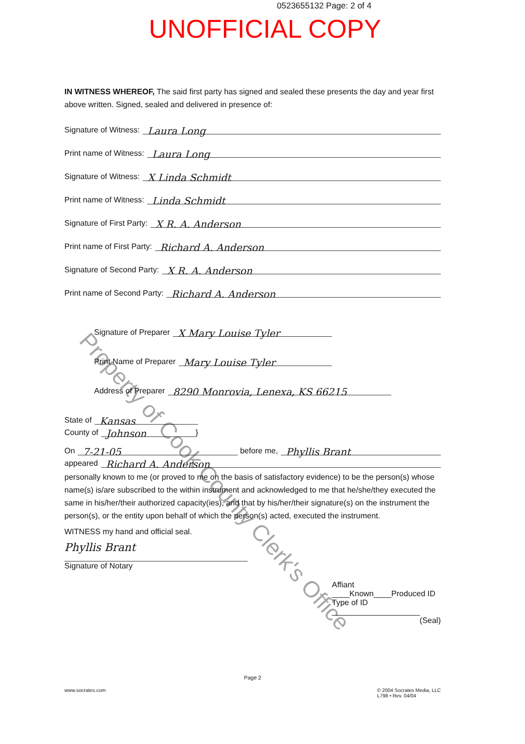0523655132 Page: 2 of 4
UNOFFICIAL COPY
IN WITNESS WHEREOF, The said first party has signed and sealed these presents the day and year first above written. Signed, sealed and delivered in presence of:
Signature of Witness: Laura Long
Print name of Witness: Laura Long
Signature of Witness: X Linda Schmidt
Print name of Witness: Linda Schmidt
Signature of First Party: X R. A. Anderson
Print name of First Party: Richard A. Anderson
Signature of Second Party: X R. A. Anderson
Print name of Second Party: Richard A. Anderson
Signature of Preparer X Mary Louise Tyler
Print Name of Preparer Mary Louise Tyler
Address of Preparer 8290 Monrovia, Lenexa, KS 66215
State of Kansas
County of Johnson }
On 7-21-05 before me, Phyllis Brant
appeared Richard A. Anderson
personally known to me (or proved to me on the basis of satisfactory evidence) to be the person(s) whose name(s) is/are subscribed to the within instrument and acknowledged to me that he/she/they executed the same in his/her/their authorized capacity(ies), and that by his/her/their signature(s) on the instrument the person(s), or the entity upon behalf of which the person(s) acted, executed the instrument.
WITNESS my hand and official seal.
Phyllis Brant
Signature of Notary
Affiant ____Known____Produced ID
Type of ID ____________________
(Seal)
Page 2
www.socrates.com © 2004 Socrates Media, LLC
L798 • Rev. 04/04
Property of Cook County Clerk's Office